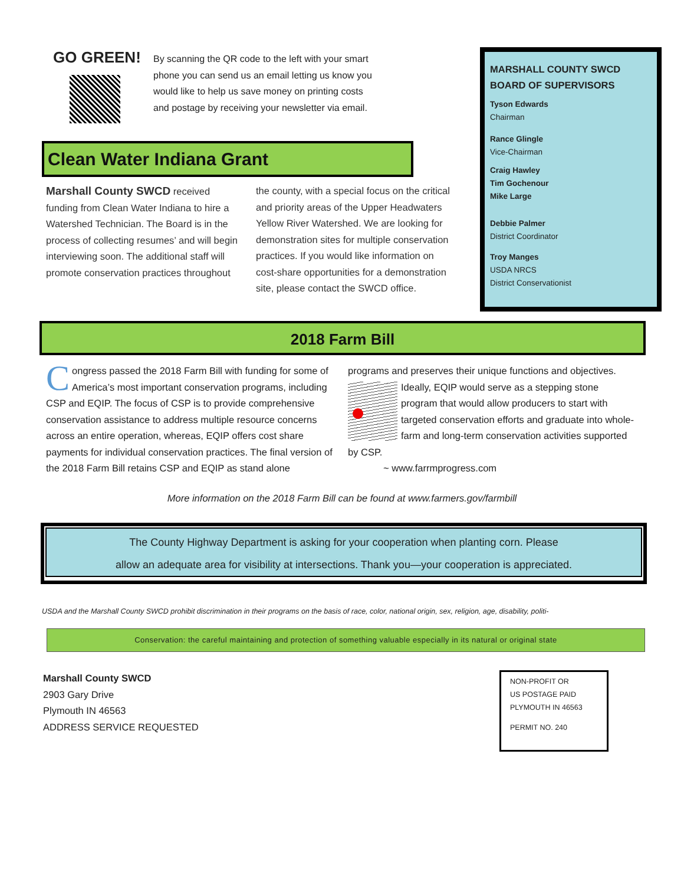GO GREEN!
By scanning the QR code to the left with your smart phone you can send us an email letting us know you would like to help us save money on printing costs and postage by receiving your newsletter via email.
Clean Water Indiana Grant
Marshall County SWCD received funding from Clean Water Indiana to hire a Watershed Technician. The Board is in the process of collecting resumes’ and will begin interviewing soon. The additional staff will promote conservation practices throughout the county, with a special focus on the critical and priority areas of the Upper Headwaters Yellow River Watershed. We are looking for demonstration sites for multiple conservation practices. If you would like information on cost-share opportunities for a demonstration site, please contact the SWCD office.
MARSHALL COUNTY SWCD BOARD OF SUPERVISORS
Tyson Edwards
Chairman
Rance Glingle
Vice-Chairman
Craig Hawley
Tim Gochenour
Mike Large
Debbie Palmer
District Coordinator
Troy Manges
USDA NRCS
District Conservationist
2018 Farm Bill
Congress passed the 2018 Farm Bill with funding for some of America’s most important conservation programs, including CSP and EQIP. The focus of CSP is to provide comprehensive conservation assistance to address multiple resource concerns across an entire operation, whereas, EQIP offers cost share payments for individual conservation practices. The final version of the 2018 Farm Bill retains CSP and EQIP as stand alone programs and preserves their unique functions and objectives. Ideally, EQIP would serve as a stepping stone program that would allow producers to start with targeted conservation efforts and graduate into whole-farm and long-term conservation activities supported by CSP.
~ www.farrmprogress.com
More information on the 2018 Farm Bill can be found at www.farmers.gov/farmbill
The County Highway Department is asking for your cooperation when planting corn. Please
allow an adequate area for visibility at intersections. Thank you—your cooperation is appreciated.
USDA and the Marshall County SWCD prohibit discrimination in their programs on the basis of race, color, national origin, sex, religion, age, disability, politi-
Conservation: the careful maintaining and protection of something valuable especially in its natural or original state
Marshall County SWCD
2903 Gary Drive
Plymouth IN 46563
ADDRESS SERVICE REQUESTED
NON-PROFIT OR
US POSTAGE PAID
PLYMOUTH IN 46563
PERMIT NO. 240